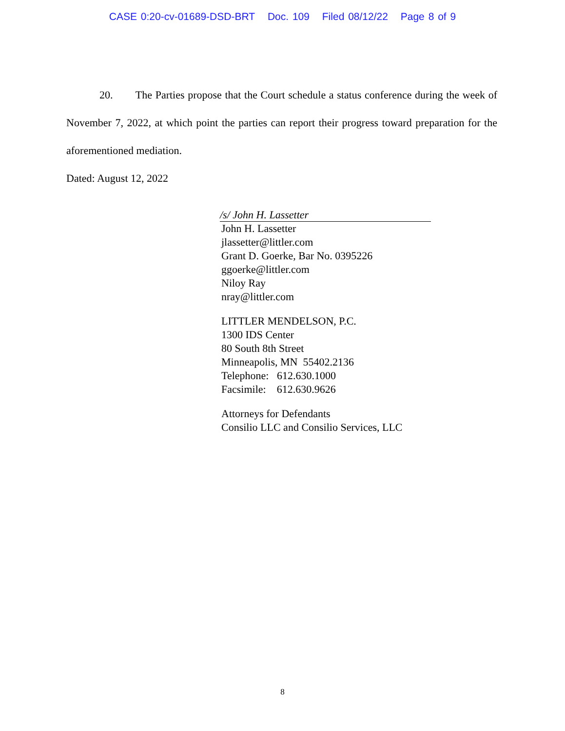CASE 0:20-cv-01689-DSD-BRT Doc. 109 Filed 08/12/22 Page 8 of 9
20. The Parties propose that the Court schedule a status conference during the week of November 7, 2022, at which point the parties can report their progress toward preparation for the aforementioned mediation.
Dated: August 12, 2022
/s/ John H. Lassetter
John H. Lassetter
jlassetter@littler.com
Grant D. Goerke, Bar No. 0395226
ggoerke@littler.com
Niloy Ray
nray@littler.com
LITTLER MENDELSON, P.C.
1300 IDS Center
80 South 8th Street
Minneapolis, MN 55402.2136
Telephone: 612.630.1000
Facsimile: 612.630.9626
Attorneys for Defendants
Consilio LLC and Consilio Services, LLC
8